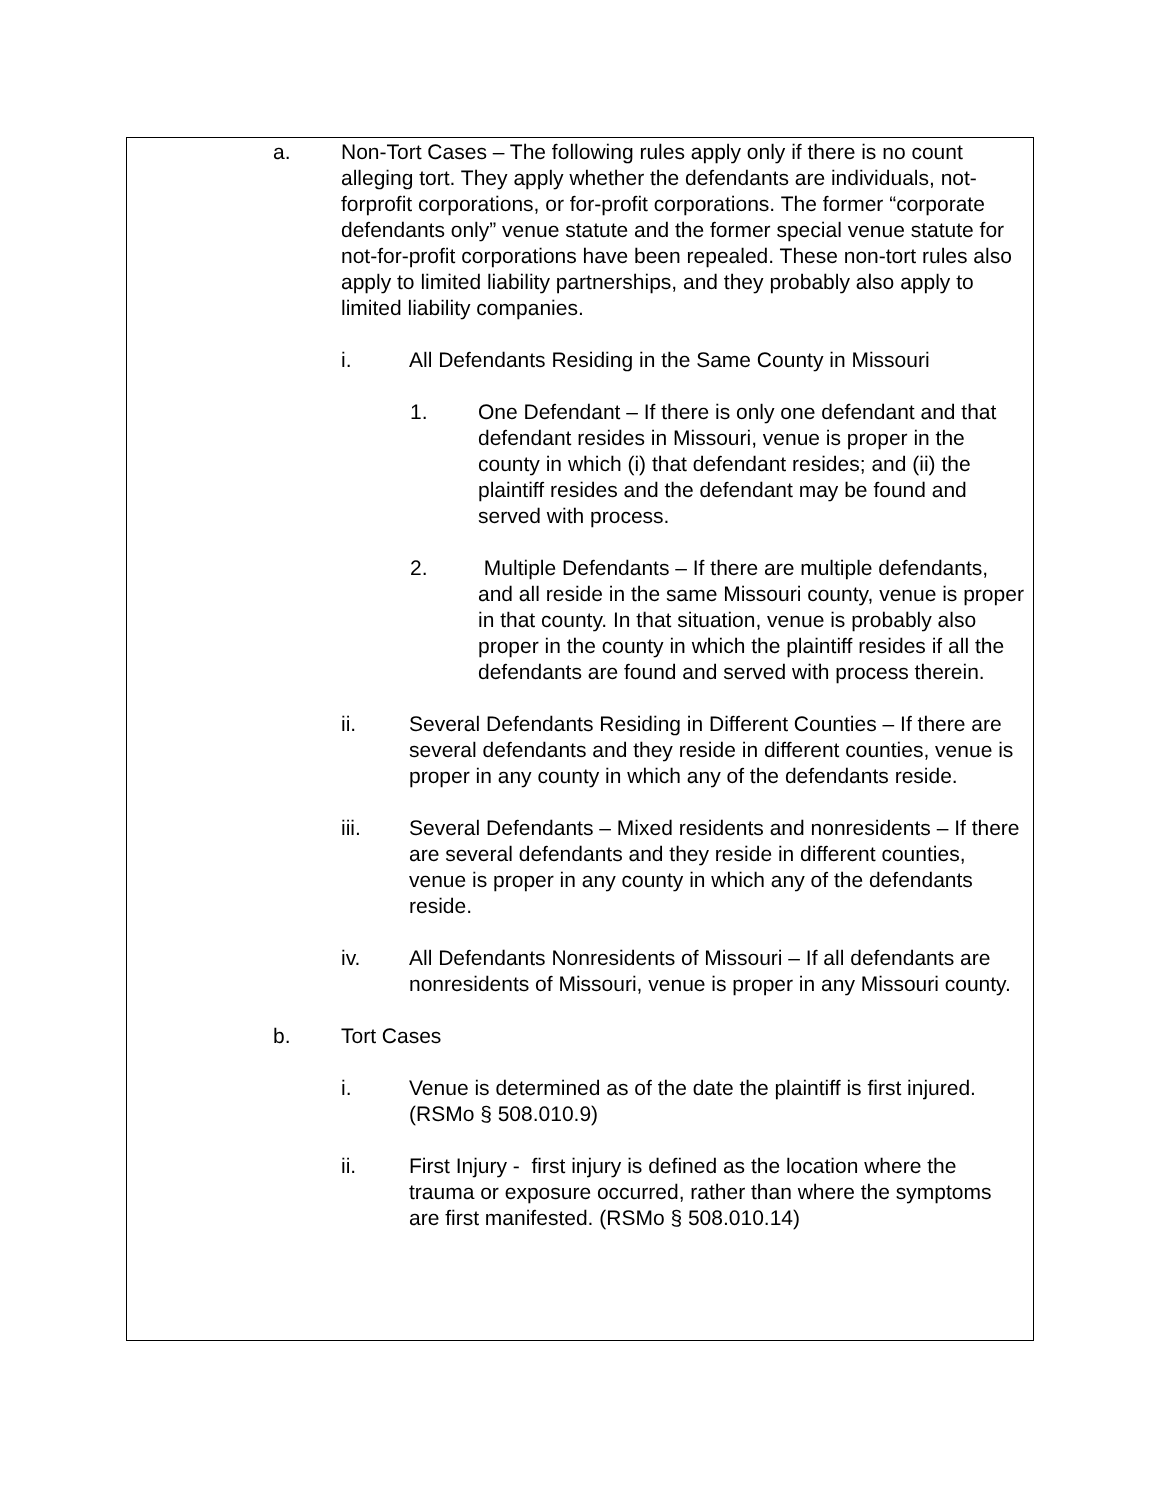a. Non-Tort Cases – The following rules apply only if there is no count alleging tort. They apply whether the defendants are individuals, not-forprofit corporations, or for-profit corporations. The former “corporate defendants only” venue statute and the former special venue statute for not-for-profit corporations have been repealed. These non-tort rules also apply to limited liability partnerships, and they probably also apply to limited liability companies.
i. All Defendants Residing in the Same County in Missouri
1. One Defendant – If there is only one defendant and that defendant resides in Missouri, venue is proper in the county in which (i) that defendant resides; and (ii) the plaintiff resides and the defendant may be found and served with process.
2. Multiple Defendants – If there are multiple defendants, and all reside in the same Missouri county, venue is proper in that county. In that situation, venue is probably also proper in the county in which the plaintiff resides if all the defendants are found and served with process therein.
ii. Several Defendants Residing in Different Counties – If there are several defendants and they reside in different counties, venue is proper in any county in which any of the defendants reside.
iii. Several Defendants – Mixed residents and nonresidents – If there are several defendants and they reside in different counties, venue is proper in any county in which any of the defendants reside.
iv. All Defendants Nonresidents of Missouri – If all defendants are nonresidents of Missouri, venue is proper in any Missouri county.
b. Tort Cases
i. Venue is determined as of the date the plaintiff is first injured. (RSMo § 508.010.9)
ii. First Injury - first injury is defined as the location where the trauma or exposure occurred, rather than where the symptoms are first manifested. (RSMo § 508.010.14)